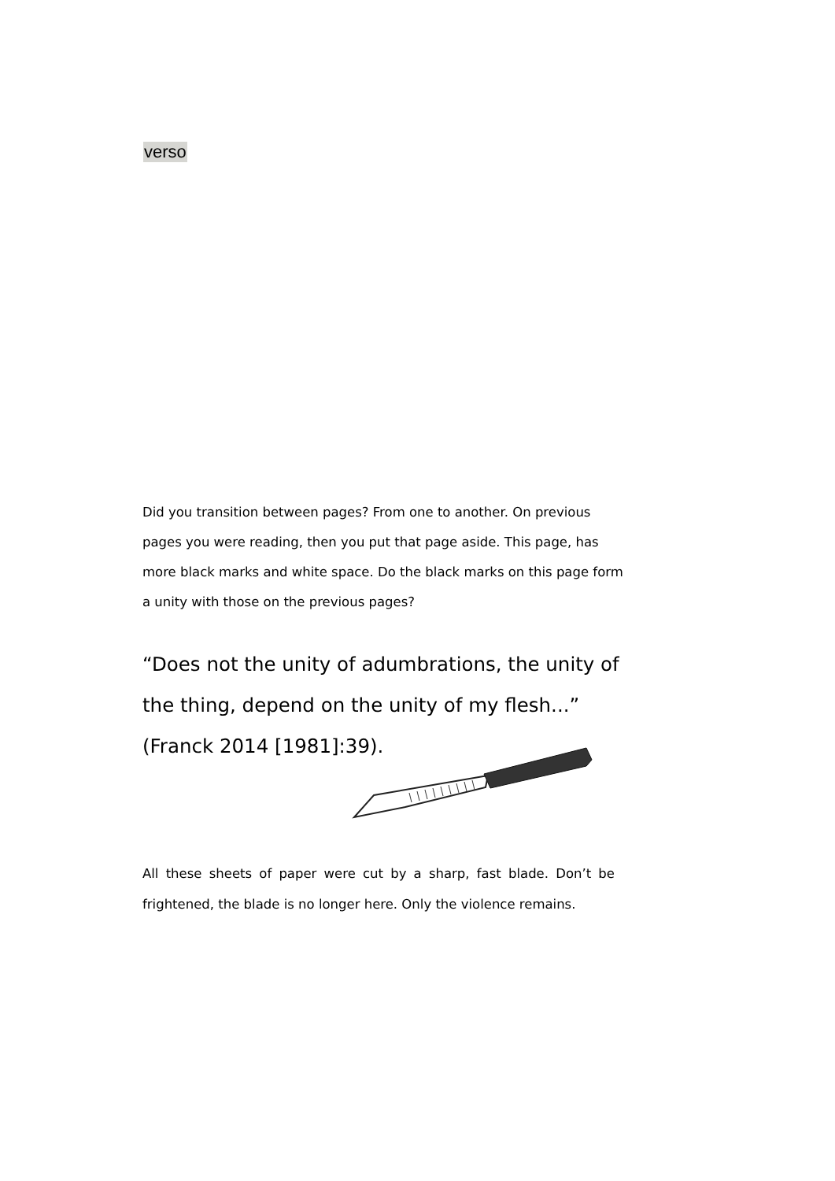verso
Did you transition between pages? From one to another. On previous pages you were reading, then you put that page aside. This page, has more black marks and white space. Do the black marks on this page form a unity with those on the previous pages?
“Does not the unity of adumbrations, the unity of the thing, depend on the unity of my flesh...” (Franck 2014 [1981]:39).
All these sheets of paper were cut by a sharp, fast blade. Don’t be frightened, the blade is no longer here. Only the violence remains.